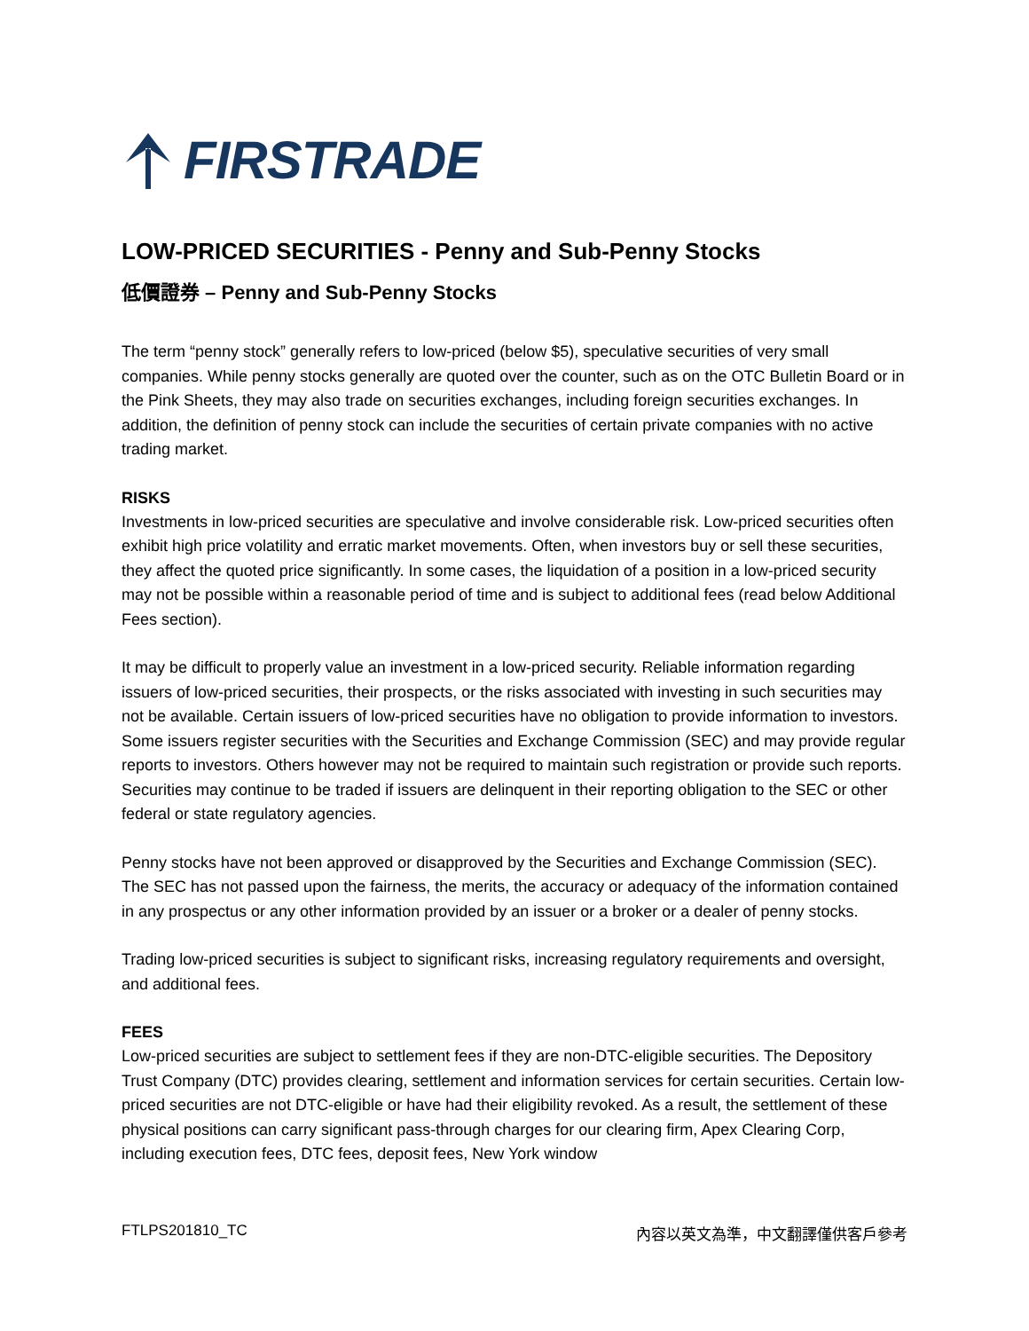FIRSTRADE
LOW-PRICED SECURITIES - Penny and Sub-Penny Stocks
低價證券 – Penny and Sub-Penny Stocks
The term “penny stock” generally refers to low-priced (below $5), speculative securities of very small companies. While penny stocks generally are quoted over the counter, such as on the OTC Bulletin Board or in the Pink Sheets, they may also trade on securities exchanges, including foreign securities exchanges. In addition, the definition of penny stock can include the securities of certain private companies with no active trading market.
RISKS
Investments in low-priced securities are speculative and involve considerable risk. Low-priced securities often exhibit high price volatility and erratic market movements. Often, when investors buy or sell these securities, they affect the quoted price significantly. In some cases, the liquidation of a position in a low-priced security may not be possible within a reasonable period of time and is subject to additional fees (read below Additional Fees section).
It may be difficult to properly value an investment in a low-priced security. Reliable information regarding issuers of low-priced securities, their prospects, or the risks associated with investing in such securities may not be available. Certain issuers of low-priced securities have no obligation to provide information to investors. Some issuers register securities with the Securities and Exchange Commission (SEC) and may provide regular reports to investors. Others however may not be required to maintain such registration or provide such reports. Securities may continue to be traded if issuers are delinquent in their reporting obligation to the SEC or other federal or state regulatory agencies.
Penny stocks have not been approved or disapproved by the Securities and Exchange Commission (SEC). The SEC has not passed upon the fairness, the merits, the accuracy or adequacy of the information contained in any prospectus or any other information provided by an issuer or a broker or a dealer of penny stocks.
Trading low-priced securities is subject to significant risks, increasing regulatory requirements and oversight, and additional fees.
FEES
Low-priced securities are subject to settlement fees if they are non-DTC-eligible securities. The Depository Trust Company (DTC) provides clearing, settlement and information services for certain securities. Certain low-priced securities are not DTC-eligible or have had their eligibility revoked. As a result, the settlement of these physical positions can carry significant pass-through charges for our clearing firm, Apex Clearing Corp, including execution fees, DTC fees, deposit fees, New York window
FTLPS201810_TC 內容以英文為準，中文翻譯僅供客戶參考